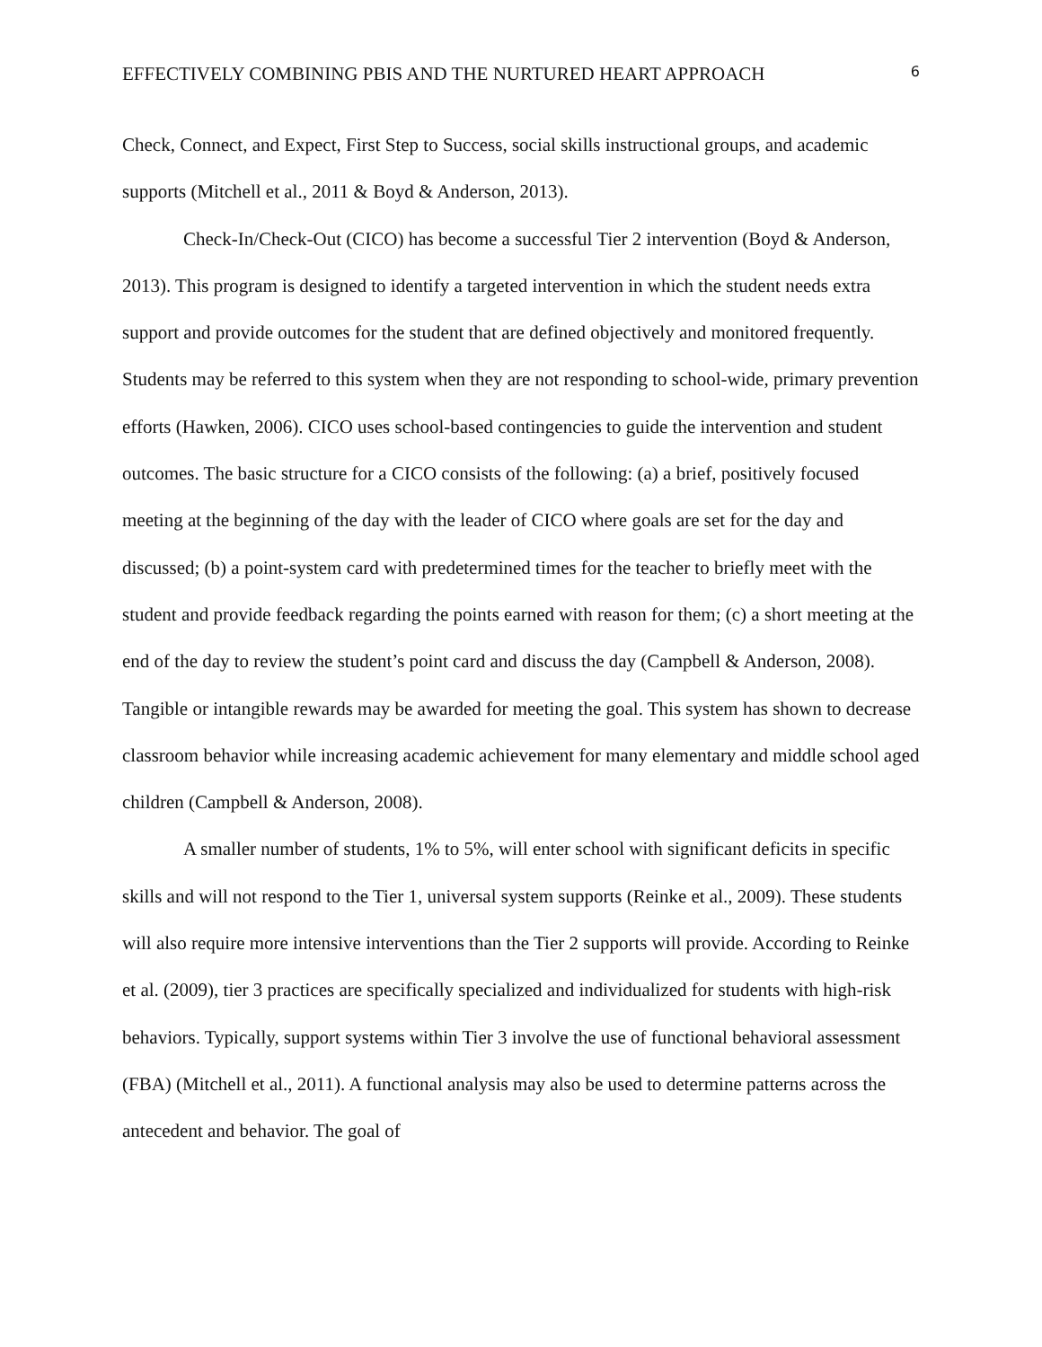EFFECTIVELY COMBINING PBIS AND THE NURTURED HEART APPROACH 6
Check, Connect, and Expect, First Step to Success, social skills instructional groups, and academic supports (Mitchell et al., 2011 & Boyd & Anderson, 2013).
Check-In/Check-Out (CICO) has become a successful Tier 2 intervention (Boyd & Anderson, 2013). This program is designed to identify a targeted intervention in which the student needs extra support and provide outcomes for the student that are defined objectively and monitored frequently. Students may be referred to this system when they are not responding to school-wide, primary prevention efforts (Hawken, 2006). CICO uses school-based contingencies to guide the intervention and student outcomes. The basic structure for a CICO consists of the following: (a) a brief, positively focused meeting at the beginning of the day with the leader of CICO where goals are set for the day and discussed; (b) a point-system card with predetermined times for the teacher to briefly meet with the student and provide feedback regarding the points earned with reason for them; (c) a short meeting at the end of the day to review the student’s point card and discuss the day (Campbell & Anderson, 2008). Tangible or intangible rewards may be awarded for meeting the goal. This system has shown to decrease classroom behavior while increasing academic achievement for many elementary and middle school aged children (Campbell & Anderson, 2008).
A smaller number of students, 1% to 5%, will enter school with significant deficits in specific skills and will not respond to the Tier 1, universal system supports (Reinke et al., 2009). These students will also require more intensive interventions than the Tier 2 supports will provide. According to Reinke et al. (2009), tier 3 practices are specifically specialized and individualized for students with high-risk behaviors. Typically, support systems within Tier 3 involve the use of functional behavioral assessment (FBA) (Mitchell et al., 2011). A functional analysis may also be used to determine patterns across the antecedent and behavior. The goal of